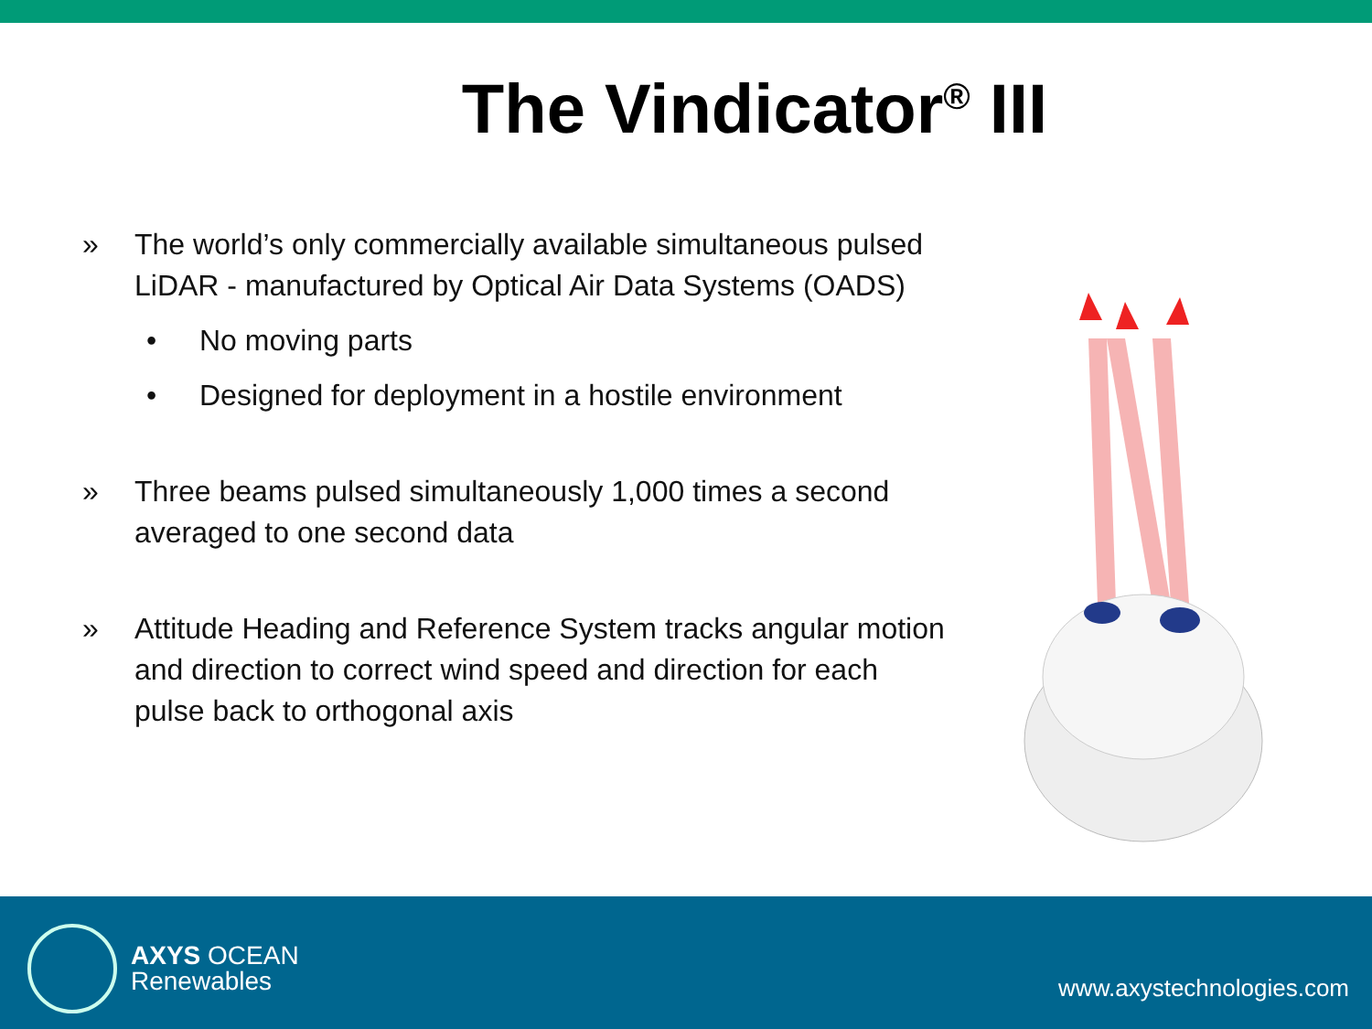The Vindicator<sup>®</sup> III
» The world’s only commercially available simultaneous pulsed LiDAR - manufactured by Optical Air Data Systems (OADS)
• No moving parts
• Designed for deployment in a hostile environment
» Three beams pulsed simultaneously 1,000 times a second averaged to one second data
» Attitude Heading and Reference System tracks angular motion and direction to correct wind speed and direction for each pulse back to orthogonal axis
AXYS OCEAN
Renewables
www.axystechnologies.com